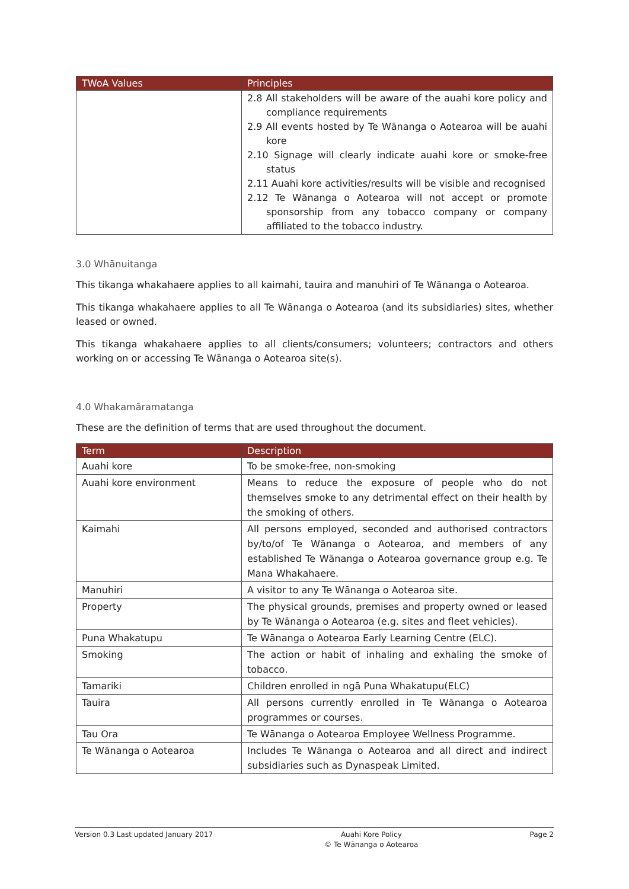| TWoA Values | Principles |
| --- | --- |
| | 2.8 All stakeholders will be aware of the auahi kore policy and compliance requirements 2.9 All events hosted by Te Wānanga o Aotearoa will be auahi kore 2.10 Signage will clearly indicate auahi kore or smoke-free status 2.11 Auahi kore activities/results will be visible and recognised 2.12 Te Wānanga o Aotearoa will not accept or promote sponsorship from any tobacco company or company affiliated to the tobacco industry. |
3.0 Whānuitanga
This tikanga whakahaere applies to all kaimahi, tauira and manuhiri of Te Wānanga o Aotearoa.
This tikanga whakahaere applies to all Te Wānanga o Aotearoa (and its subsidiaries) sites, whether leased or owned.
This tikanga whakahaere applies to all clients/consumers; volunteers; contractors and others working on or accessing Te Wānanga o Aotearoa site(s).
4.0 Whakamāramatanga
These are the definition of terms that are used throughout the document.
| Term | Description |
| --- | --- |
| Auahi kore | To be smoke-free, non-smoking |
| Auahi kore environment | Means to reduce the exposure of people who do not themselves smoke to any detrimental effect on their health by the smoking of others. |
| Kaimahi | All persons employed, seconded and authorised contractors by/to/of Te Wānanga o Aotearoa, and members of any established Te Wānanga o Aotearoa governance group e.g. Te Mana Whakahaere. |
| Manuhiri | A visitor to any Te Wānanga o Aotearoa site. |
| Property | The physical grounds, premises and property owned or leased by Te Wānanga o Aotearoa (e.g. sites and fleet vehicles). |
| Puna Whakatupu | Te Wānanga o Aotearoa Early Learning Centre (ELC). |
| Smoking | The action or habit of inhaling and exhaling the smoke of tobacco. |
| Tamariki | Children enrolled in ngā Puna Whakatupu(ELC) |
| Tauira | All persons currently enrolled in Te Wānanga o Aotearoa programmes or courses. |
| Tau Ora | Te Wānanga o Aotearoa Employee Wellness Programme. |
| Te Wānanga o Aotearoa | Includes Te Wānanga o Aotearoa and all direct and indirect subsidiaries such as Dynaspeak Limited. |
Version 0.3 Last updated January 2017
Auahi Kore Policy
© Te Wānanga o Aotearoa
Page 2